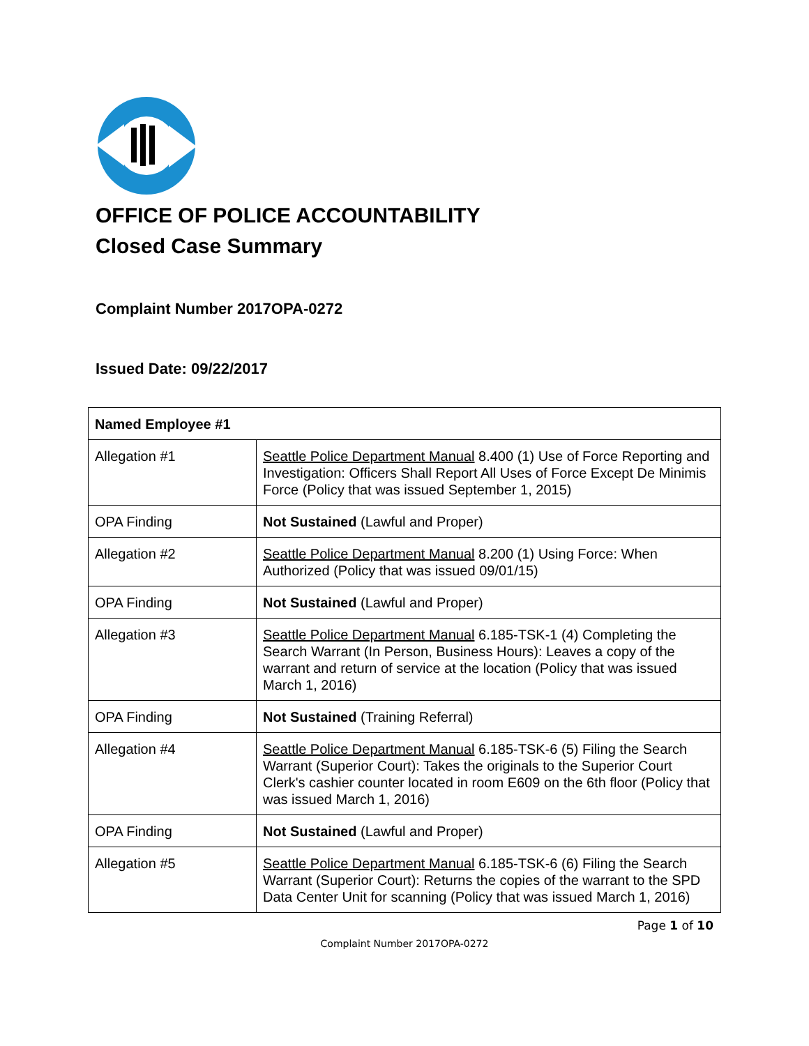OFFICE OF POLICE ACCOUNTABILITY
Closed Case Summary
Complaint Number 2017OPA-0272
Issued Date: 09/22/2017
| Named Employee #1 | |
| --- | --- |
| Allegation #1 | Seattle Police Department Manual 8.400 (1) Use of Force Reporting and Investigation: Officers Shall Report All Uses of Force Except De Minimis Force (Policy that was issued September 1, 2015) |
| OPA Finding | Not Sustained (Lawful and Proper) |
| Allegation #2 | Seattle Police Department Manual 8.200 (1) Using Force: When Authorized (Policy that was issued 09/01/15) |
| OPA Finding | Not Sustained (Lawful and Proper) |
| Allegation #3 | Seattle Police Department Manual 6.185-TSK-1 (4) Completing the Search Warrant (In Person, Business Hours): Leaves a copy of the warrant and return of service at the location (Policy that was issued March 1, 2016) |
| OPA Finding | Not Sustained (Training Referral) |
| Allegation #4 | Seattle Police Department Manual 6.185-TSK-6 (5) Filing the Search Warrant (Superior Court): Takes the originals to the Superior Court Clerk's cashier counter located in room E609 on the 6th floor (Policy that was issued March 1, 2016) |
| OPA Finding | Not Sustained (Lawful and Proper) |
| Allegation #5 | Seattle Police Department Manual 6.185-TSK-6 (6) Filing the Search Warrant (Superior Court): Returns the copies of the warrant to the SPD Data Center Unit for scanning (Policy that was issued March 1, 2016) |
Page 1 of 10
Complaint Number 2017OPA-0272